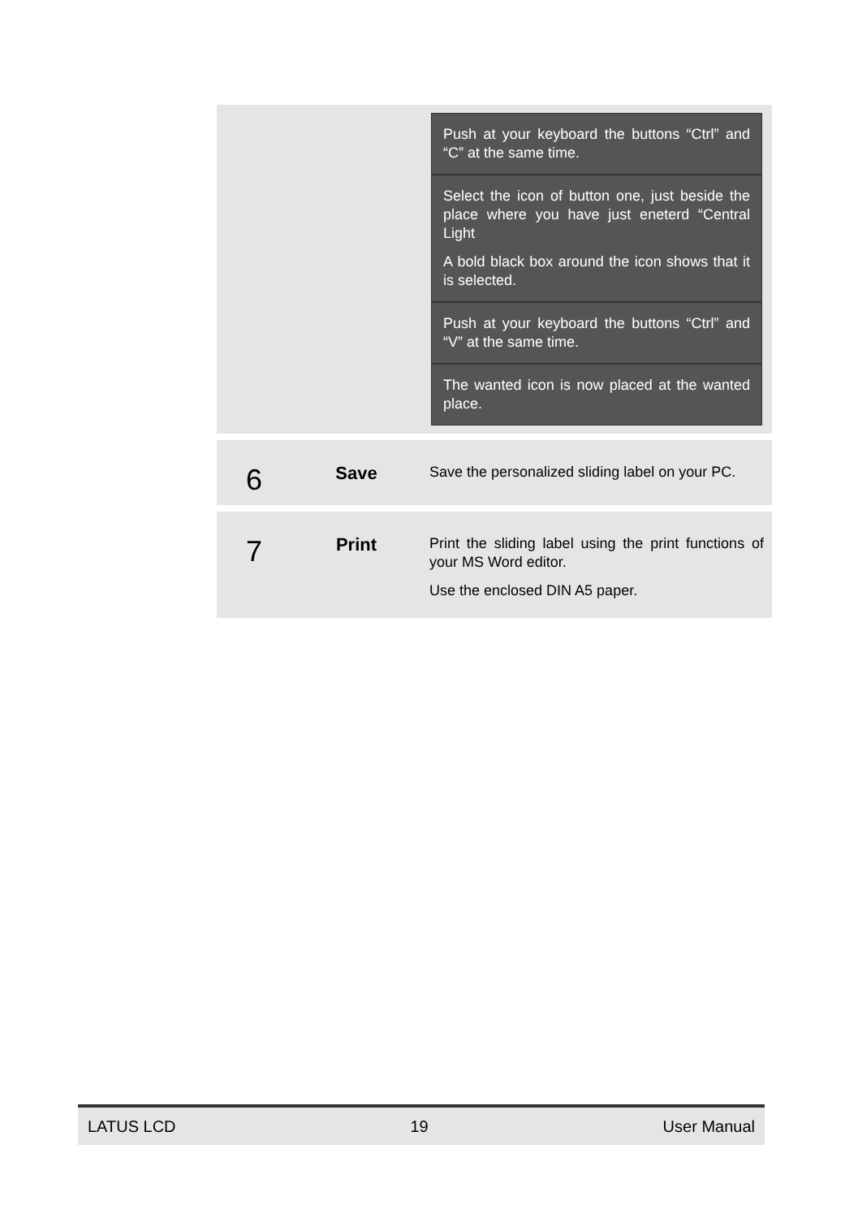| | | Push at your keyboard the buttons “Ctrl” and “C” at the same time. Select the icon of button one, just beside the place where you have just eneterd “Central Light A bold black box around the icon shows that it is selected. Push at your keyboard the buttons “Ctrl” and “V” at the same time. The wanted icon is now placed at the wanted place. |
| 6 | Save | Save the personalized sliding label on your PC. |
| 7 | Print | Print the sliding label using the print functions of your MS Word editor. Use the enclosed DIN A5 paper. |
LATUS LCD 19 User Manual